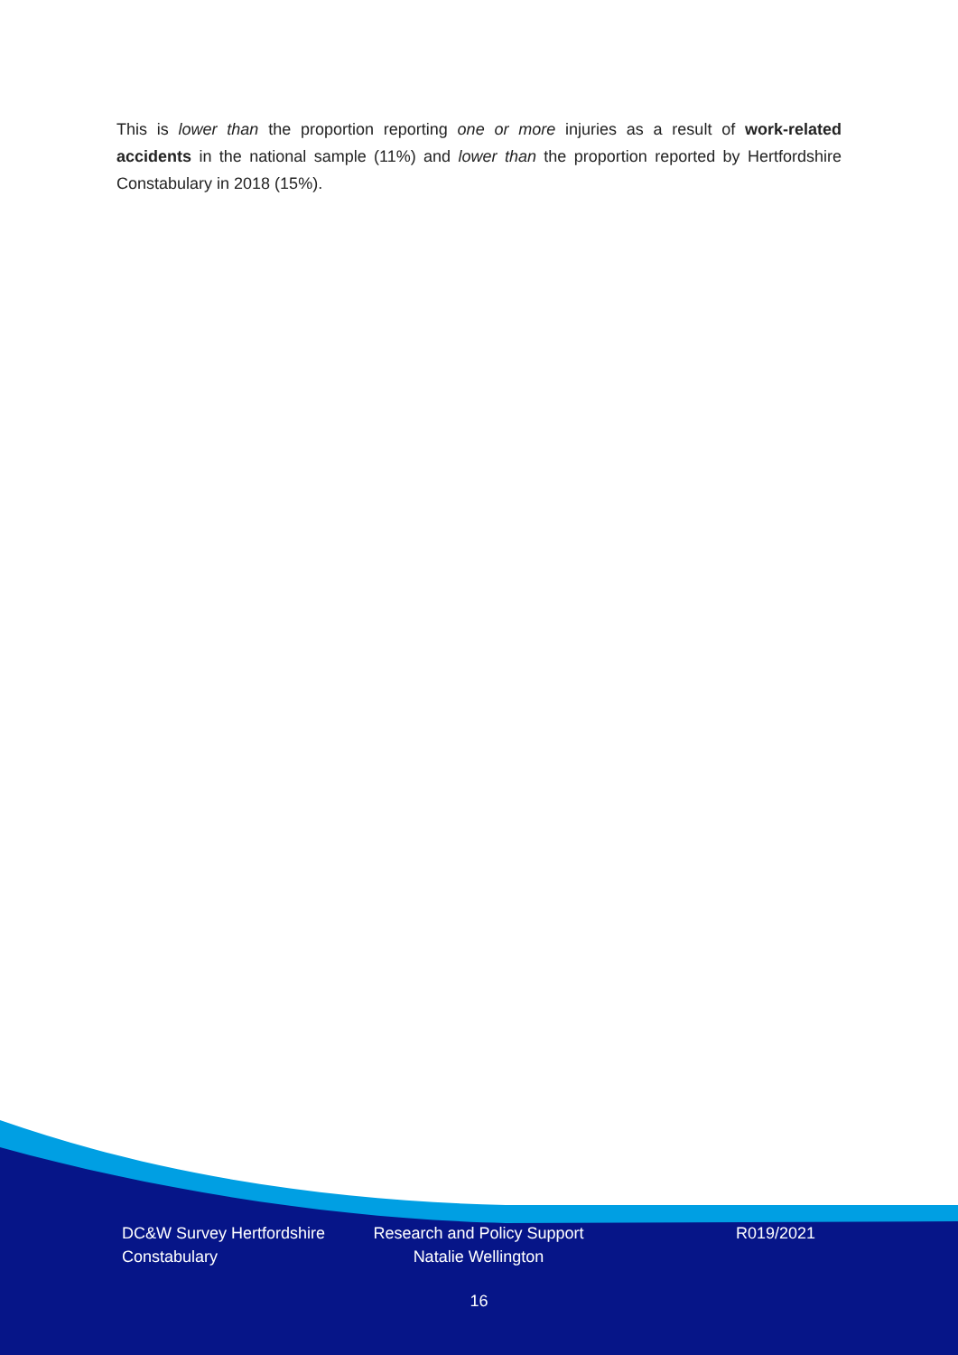This is lower than the proportion reporting one or more injuries as a result of work-related accidents in the national sample (11%) and lower than the proportion reported by Hertfordshire Constabulary in 2018 (15%).
DC&W Survey Hertfordshire Constabulary
Research and Policy Support Natalie Wellington
R019/2021
16